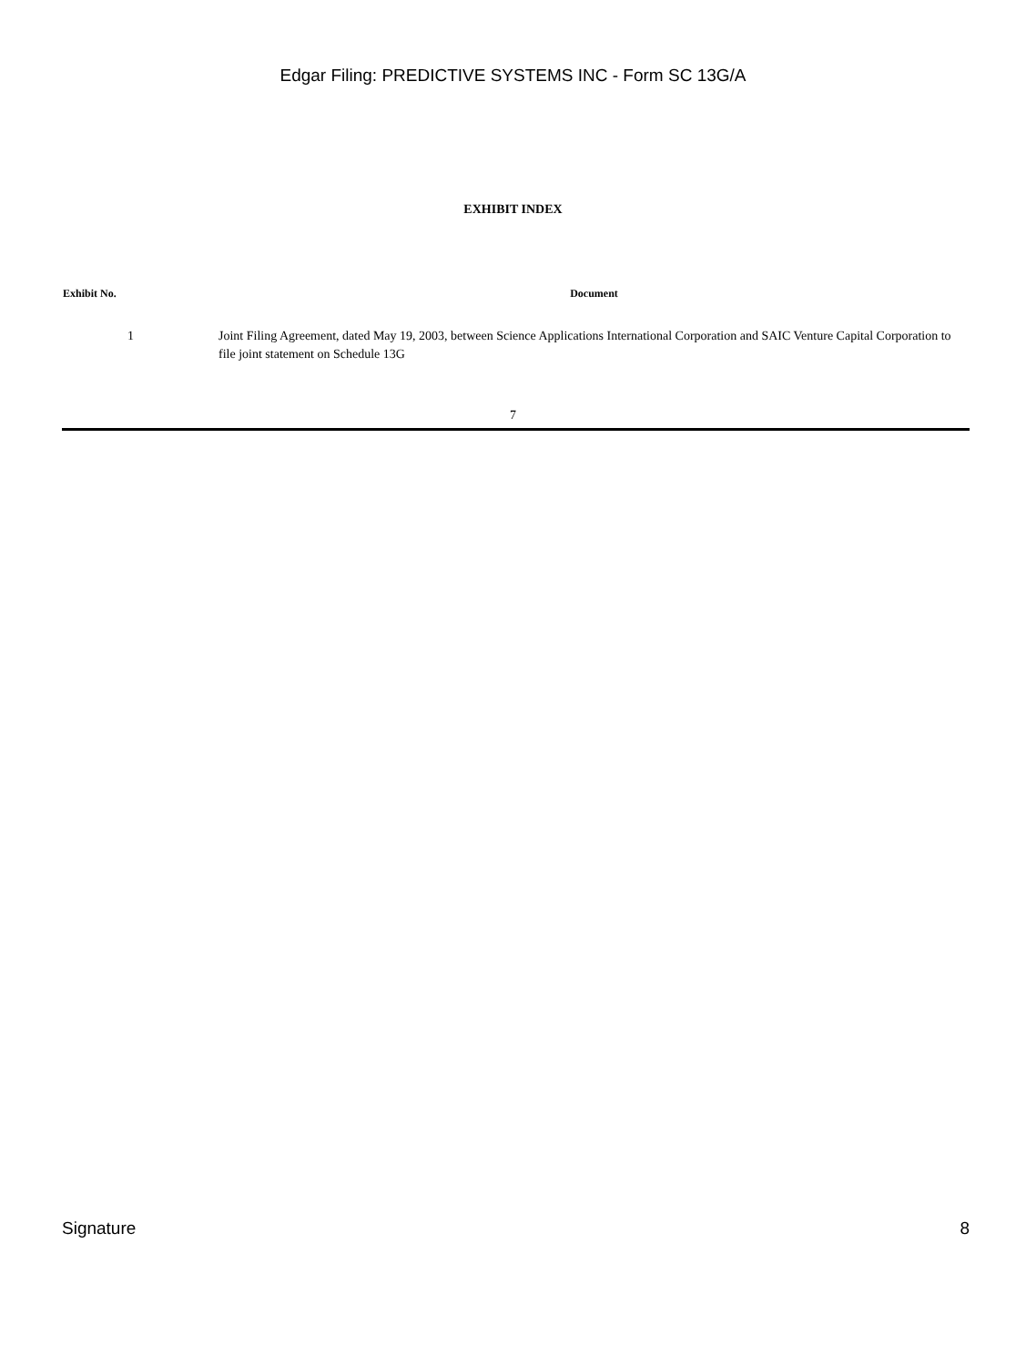Edgar Filing: PREDICTIVE SYSTEMS INC - Form SC 13G/A
EXHIBIT INDEX
| Exhibit No. | Document |
| --- | --- |
| 1 | Joint Filing Agreement, dated May 19, 2003, between Science Applications International Corporation and SAIC Venture Capital Corporation to file joint statement on Schedule 13G |
7
Signature 8